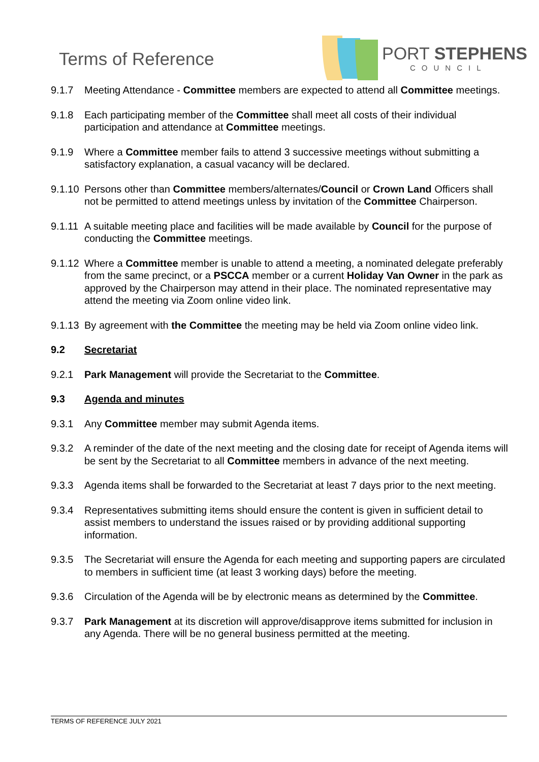Terms of Reference
PORT STEPHENS
COUNCIL
9.1.7 Meeting Attendance - Committee members are expected to attend all Committee meetings.
9.1.8 Each participating member of the Committee shall meet all costs of their individual participation and attendance at Committee meetings.
9.1.9 Where a Committee member fails to attend 3 successive meetings without submitting a satisfactory explanation, a casual vacancy will be declared.
9.1.10
Persons other than Committee members/alternates/Council or Crown Land Officers shall not be permitted to attend meetings unless by invitation of the Committee Chairperson.
9.1.11
A suitable meeting place and facilities will be made available by Council for the purpose of conducting the Committee meetings.
9.1.12
Where a Committee member is unable to attend a meeting, a nominated delegate preferably from the same precinct, or a PSCCA member or a current Holiday Van Owner in the park as approved by the Chairperson may attend in their place. The nominated representative may attend the meeting via Zoom online video link.
9.1.13
By agreement with the Committee the meeting may be held via Zoom online video link.
9.2 Secretariat
9.2.1 Park Management will provide the Secretariat to the Committee.
9.3 Agenda and minutes
9.3.1 Any Committee member may submit Agenda items.
9.3.2 A reminder of the date of the next meeting and the closing date for receipt of Agenda items will be sent by the Secretariat to all Committee members in advance of the next meeting.
9.3.3 Agenda items shall be forwarded to the Secretariat at least 7 days prior to the next meeting.
9.3.4 Representatives submitting items should ensure the content is given in sufficient detail to assist members to understand the issues raised or by providing additional supporting information.
9.3.5 The Secretariat will ensure the Agenda for each meeting and supporting papers are circulated to members in sufficient time (at least 3 working days) before the meeting.
9.3.6 Circulation of the Agenda will be by electronic means as determined by the Committee.
9.3.7 Park Management at its discretion will approve/disapprove items submitted for inclusion in any Agenda. There will be no general business permitted at the meeting.
TERMS OF REFERENCE JULY 2021